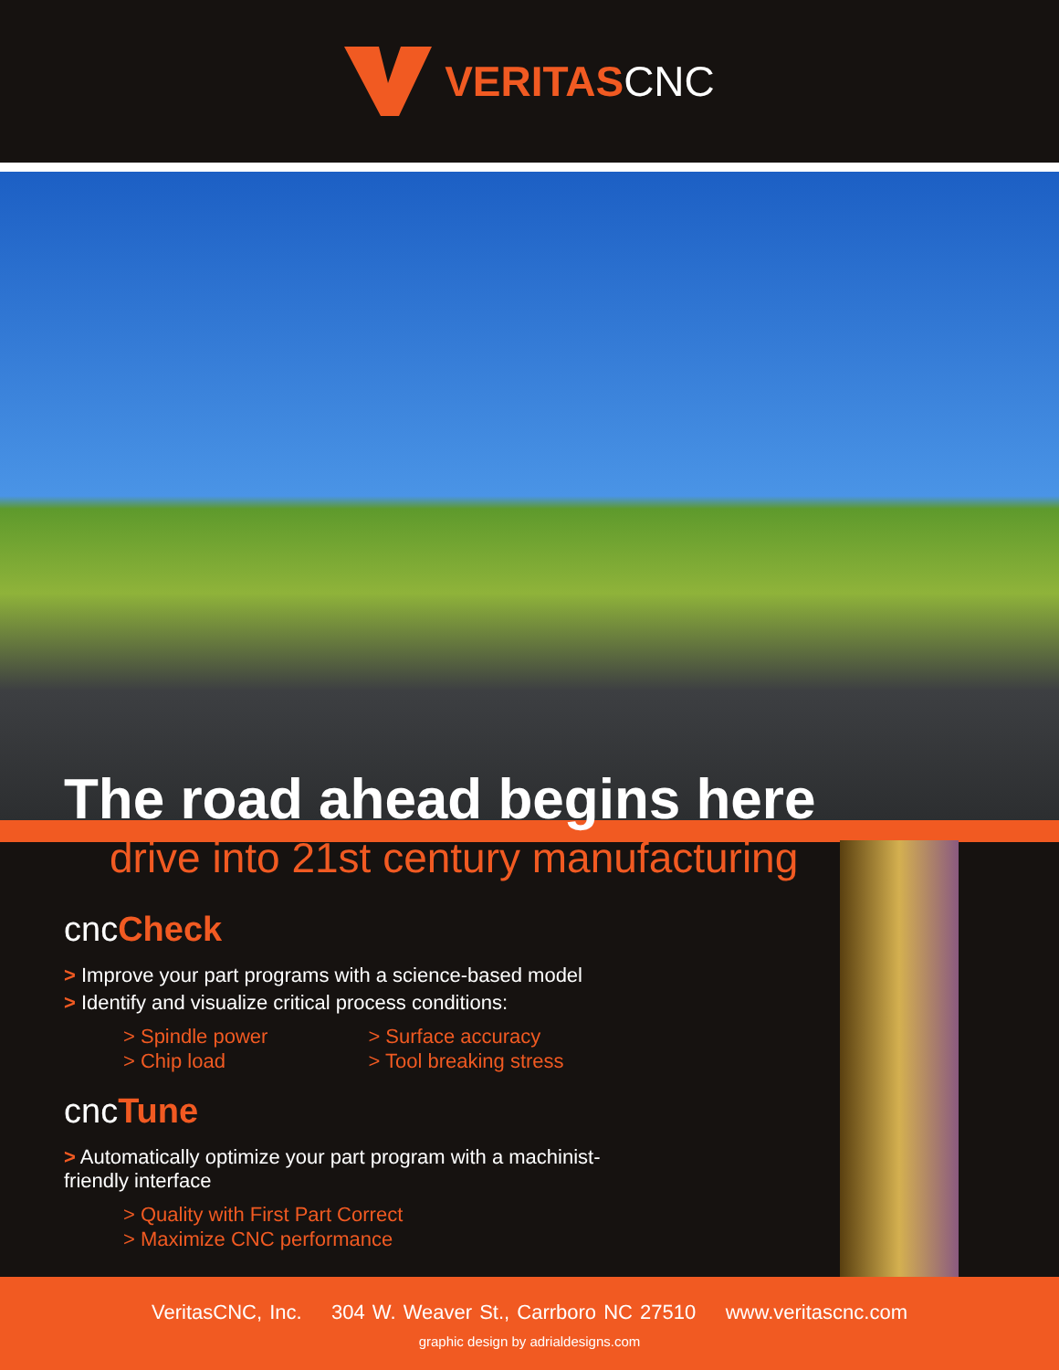VERITASCNC
The road ahead begins here
drive into 21st century manufacturing
cncCheck
> Improve your part programs with a science-based model
> Identify and visualize critical process conditions:
> Spindle power
> Chip load
> Surface accuracy
> Tool breaking stress
cncTune
> Automatically optimize your part program with a machinist-friendly interface
> Quality with First Part Correct
> Maximize CNC performance
VeritasCNC, Inc. 304 W. Weaver St., Carrboro NC 27510 www.veritascnc.com
graphic design by adrialdesigns.com